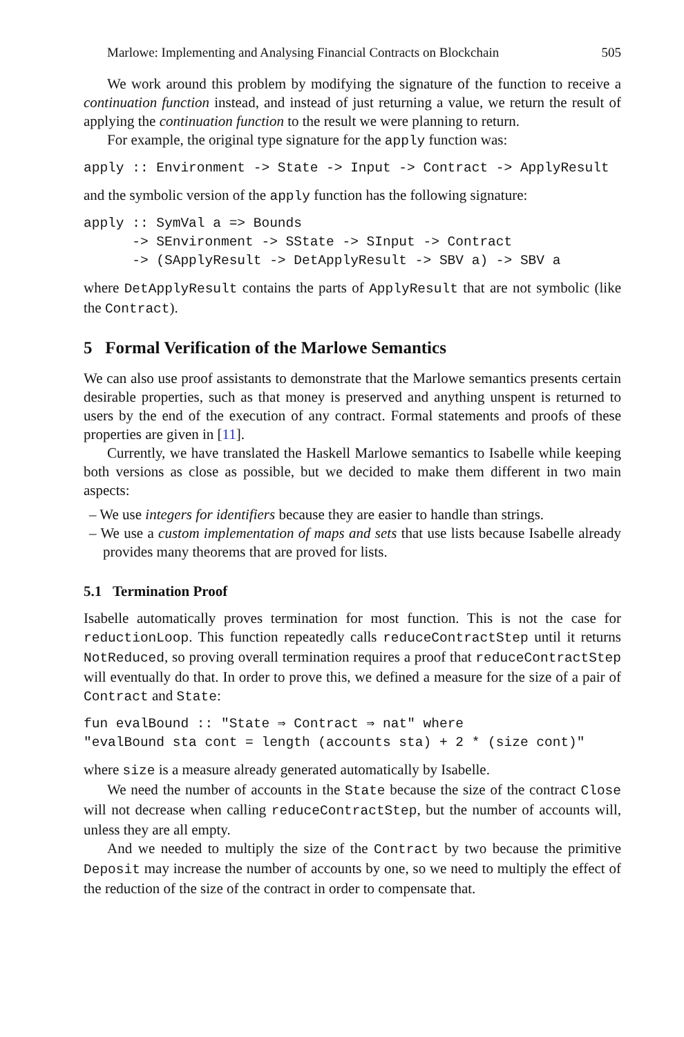Marlowe: Implementing and Analysing Financial Contracts on Blockchain 505
We work around this problem by modifying the signature of the function to receive a continuation function instead, and instead of just returning a value, we return the result of applying the continuation function to the result we were planning to return.
For example, the original type signature for the apply function was:
apply :: Environment -> State -> Input -> Contract -> ApplyResult
and the symbolic version of the apply function has the following signature:
apply :: SymVal a => Bounds
      -> SEnvironment -> SState -> SInput -> Contract
      -> (SApplyResult -> DetApplyResult -> SBV a) -> SBV a
where DetApplyResult contains the parts of ApplyResult that are not symbolic (like the Contract).
5 Formal Verification of the Marlowe Semantics
We can also use proof assistants to demonstrate that the Marlowe semantics presents certain desirable properties, such as that money is preserved and anything unspent is returned to users by the end of the execution of any contract. Formal statements and proofs of these properties are given in [11].
Currently, we have translated the Haskell Marlowe semantics to Isabelle while keeping both versions as close as possible, but we decided to make them different in two main aspects:
– We use integers for identifiers because they are easier to handle than strings.
– We use a custom implementation of maps and sets that use lists because Isabelle already provides many theorems that are proved for lists.
5.1 Termination Proof
Isabelle automatically proves termination for most function. This is not the case for reductionLoop. This function repeatedly calls reduceContractStep until it returns NotReduced, so proving overall termination requires a proof that reduceContractStep will eventually do that. In order to prove this, we defined a measure for the size of a pair of Contract and State:
fun evalBound :: "State ⇒ Contract ⇒ nat" where
"evalBound sta cont = length (accounts sta) + 2 * (size cont)"
where size is a measure already generated automatically by Isabelle.
We need the number of accounts in the State because the size of the contract Close will not decrease when calling reduceContractStep, but the number of accounts will, unless they are all empty.
And we needed to multiply the size of the Contract by two because the primitive Deposit may increase the number of accounts by one, so we need to multiply the effect of the reduction of the size of the contract in order to compensate that.